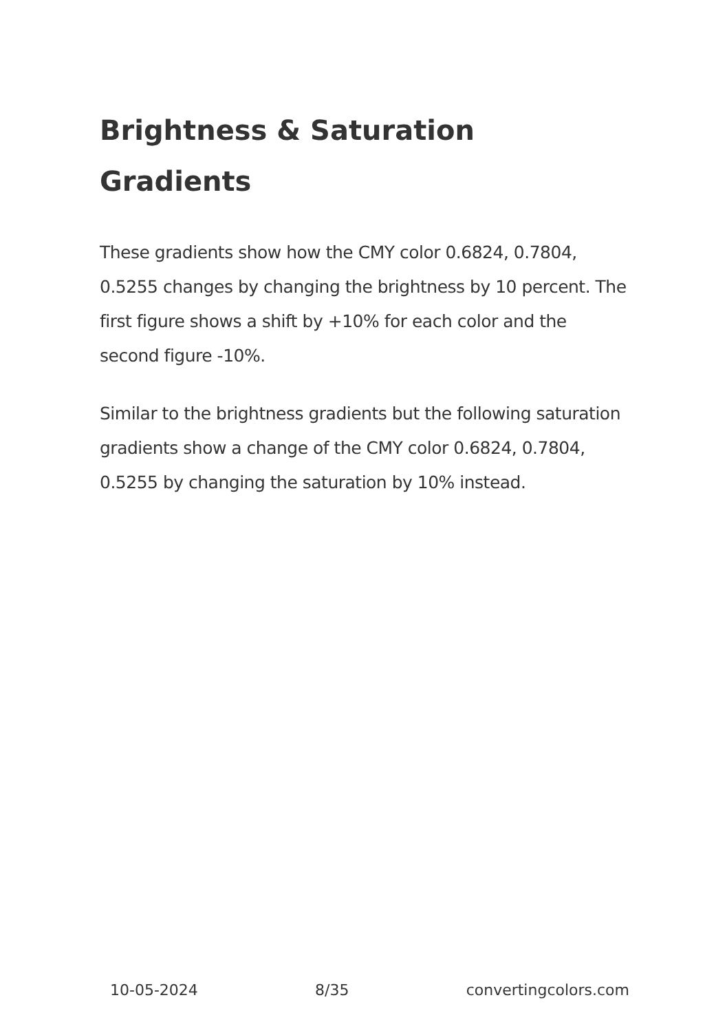Brightness & Saturation Gradients
These gradients show how the CMY color 0.6824, 0.7804, 0.5255 changes by changing the brightness by 10 percent. The first figure shows a shift by +10% for each color and the second figure -10%.
Similar to the brightness gradients but the following saturation gradients show a change of the CMY color 0.6824, 0.7804, 0.5255 by changing the saturation by 10% instead.
10-05-2024 8/35 convertingcolors.com